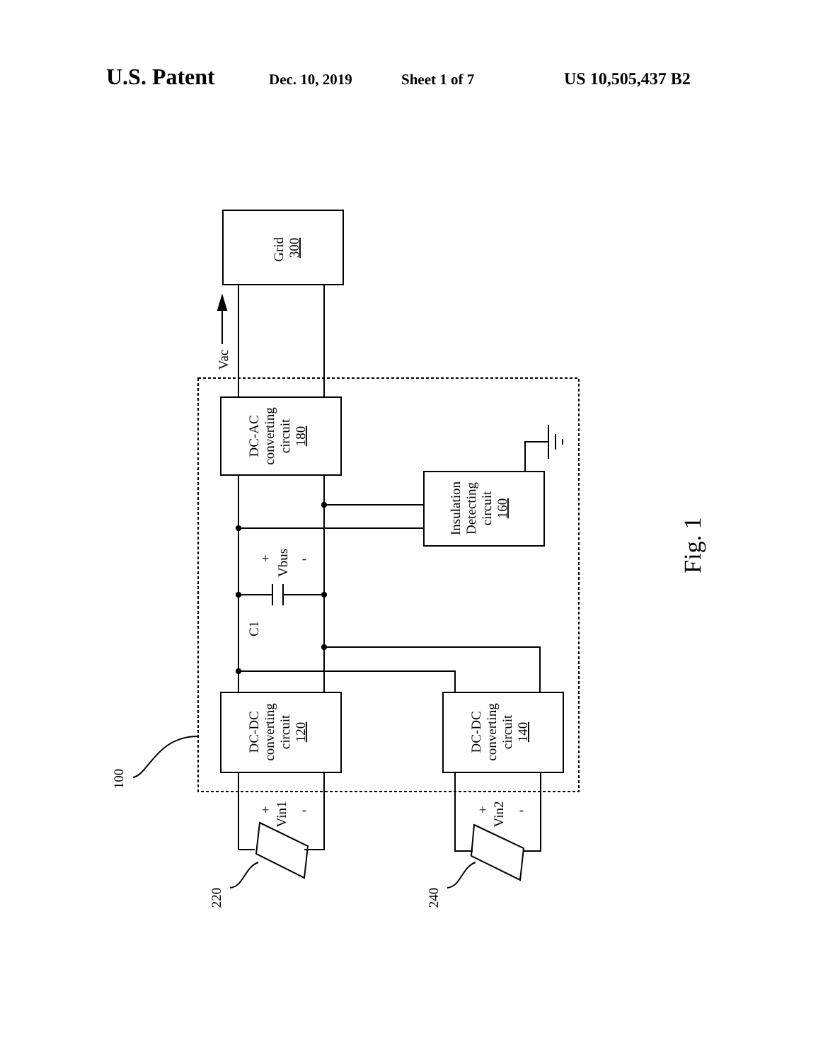U.S. Patent Dec. 10, 2019 Sheet 1 of 7 US 10,505,437 B2
Grid 300
DC-AC converting circuit 180
Insulation Detecting circuit 160
DC-DC converting circuit 120
DC-DC converting circuit 140
Vac
Vbus
C1
Vin1
Vin2
100
220
240
+
-
+
-
+
-
Fig. 1